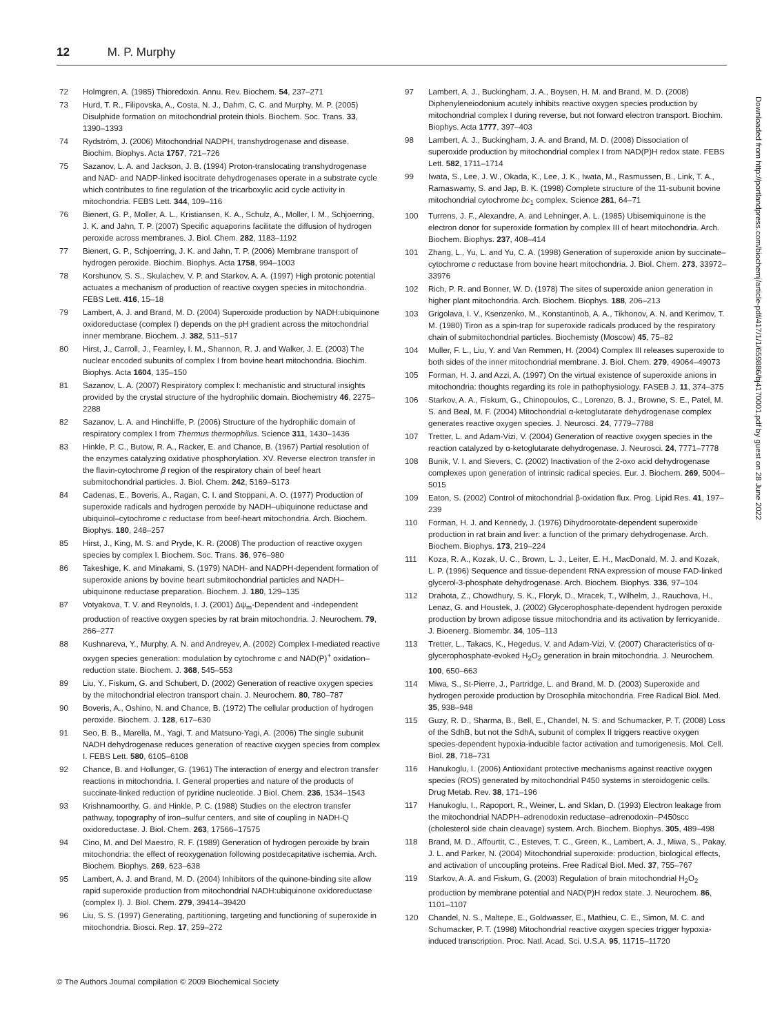12 M. P. Murphy
72 Holmgren, A. (1985) Thioredoxin. Annu. Rev. Biochem. 54, 237–271
73 Hurd, T. R., Filipovska, A., Costa, N. J., Dahm, C. C. and Murphy, M. P. (2005) Disulphide formation on mitochondrial protein thiols. Biochem. Soc. Trans. 33, 1390–1393
74 Rydström, J. (2006) Mitochondrial NADPH, transhydrogenase and disease. Biochim. Biophys. Acta 1757, 721–726
75 Sazanov, L. A. and Jackson, J. B. (1994) Proton-translocating transhydrogenase and NAD- and NADP-linked isocitrate dehydrogenases operate in a substrate cycle which contributes to fine regulation of the tricarboxylic acid cycle activity in mitochondria. FEBS Lett. 344, 109–116
76 Bienert, G. P., Moller, A. L., Kristiansen, K. A., Schulz, A., Moller, I. M., Schjoerring, J. K. and Jahn, T. P. (2007) Specific aquaporins facilitate the diffusion of hydrogen peroxide across membranes. J. Biol. Chem. 282, 1183–1192
77 Bienert, G. P., Schjoerring, J. K. and Jahn, T. P. (2006) Membrane transport of hydrogen peroxide. Biochim. Biophys. Acta 1758, 994–1003
78 Korshunov, S. S., Skulachev, V. P. and Starkov, A. A. (1997) High protonic potential actuates a mechanism of production of reactive oxygen species in mitochondria. FEBS Lett. 416, 15–18
79 Lambert, A. J. and Brand, M. D. (2004) Superoxide production by NADH:ubiquinone oxidoreductase (complex I) depends on the pH gradient across the mitochondrial inner membrane. Biochem. J. 382, 511–517
80 Hirst, J., Carroll, J., Fearnley, I. M., Shannon, R. J. and Walker, J. E. (2003) The nuclear encoded subunits of complex I from bovine heart mitochondria. Biochim. Biophys. Acta 1604, 135–150
81 Sazanov, L. A. (2007) Respiratory complex I: mechanistic and structural insights provided by the crystal structure of the hydrophilic domain. Biochemistry 46, 2275–2288
82 Sazanov, L. A. and Hinchliffe, P. (2006) Structure of the hydrophilic domain of respiratory complex I from Thermus thermophilus. Science 311, 1430–1436
83 Hinkle, P. C., Butow, R. A., Racker, E. and Chance, B. (1967) Partial resolution of the enzymes catalyzing oxidative phosphorylation. XV. Reverse electron transfer in the flavin-cytochrome β region of the respiratory chain of beef heart submitochondrial particles. J. Biol. Chem. 242, 5169–5173
84 Cadenas, E., Boveris, A., Ragan, C. I. and Stoppani, A. O. (1977) Production of superoxide radicals and hydrogen peroxide by NADH–ubiquinone reductase and ubiquinol–cytochrome c reductase from beef-heart mitochondria. Arch. Biochem. Biophys. 180, 248–257
85 Hirst, J., King, M. S. and Pryde, K. R. (2008) The production of reactive oxygen species by complex I. Biochem. Soc. Trans. 36, 976–980
86 Takeshige, K. and Minakami, S. (1979) NADH- and NADPH-dependent formation of superoxide anions by bovine heart submitochondrial particles and NADH–ubiquinone reductase preparation. Biochem. J. 180, 129–135
87 Votyakova, T. V. and Reynolds, I. J. (2001) Δψ<sub>m</sub>-Dependent and -independent production of reactive oxygen species by rat brain mitochondria. J. Neurochem. 79, 266–277
88 Kushnareva, Y., Murphy, A. N. and Andreyev, A. (2002) Complex I-mediated reactive oxygen species generation: modulation by cytochrome c and NAD(P)<sup>+</sup> oxidation–reduction state. Biochem. J. 368, 545–553
89 Liu, Y., Fiskum, G. and Schubert, D. (2002) Generation of reactive oxygen species by the mitochondrial electron transport chain. J. Neurochem. 80, 780–787
90 Boveris, A., Oshino, N. and Chance, B. (1972) The cellular production of hydrogen peroxide. Biochem. J. 128, 617–630
91 Seo, B. B., Marella, M., Yagi, T. and Matsuno-Yagi, A. (2006) The single subunit NADH dehydrogenase reduces generation of reactive oxygen species from complex I. FEBS Lett. 580, 6105–6108
92 Chance, B. and Hollunger, G. (1961) The interaction of energy and electron transfer reactions in mitochondria. I. General properties and nature of the products of succinate-linked reduction of pyridine nucleotide. J Biol. Chem. 236, 1534–1543
93 Krishnamoorthy, G. and Hinkle, P. C. (1988) Studies on the electron transfer pathway, topography of iron–sulfur centers, and site of coupling in NADH-Q oxidoreductase. J. Biol. Chem. 263, 17566–17575
94 Cino, M. and Del Maestro, R. F. (1989) Generation of hydrogen peroxide by brain mitochondria: the effect of reoxygenation following postdecapitative ischemia. Arch. Biochem. Biophys. 269, 623–638
95 Lambert, A. J. and Brand, M. D. (2004) Inhibitors of the quinone-binding site allow rapid superoxide production from mitochondrial NADH:ubiquinone oxidoreductase (complex I). J. Biol. Chem. 279, 39414–39420
96 Liu, S. S. (1997) Generating, partitioning, targeting and functioning of superoxide in mitochondria. Biosci. Rep. 17, 259–272
97 Lambert, A. J., Buckingham, J. A., Boysen, H. M. and Brand, M. D. (2008) Diphenyleneiodonium acutely inhibits reactive oxygen species production by mitochondrial complex I during reverse, but not forward electron transport. Biochim. Biophys. Acta 1777, 397–403
98 Lambert, A. J., Buckingham, J. A. and Brand, M. D. (2008) Dissociation of superoxide production by mitochondrial complex I from NAD(P)H redox state. FEBS Lett. 582, 1711–1714
99 Iwata, S., Lee, J. W., Okada, K., Lee, J. K., Iwata, M., Rasmussen, B., Link, T. A., Ramaswamy, S. and Jap, B. K. (1998) Complete structure of the 11-subunit bovine mitochondrial cytochrome bc<sub>1</sub> complex. Science 281, 64–71
100 Turrens, J. F., Alexandre, A. and Lehninger, A. L. (1985) Ubisemiquinone is the electron donor for superoxide formation by complex III of heart mitochondria. Arch. Biochem. Biophys. 237, 408–414
101 Zhang, L., Yu, L. and Yu, C. A. (1998) Generation of superoxide anion by succinate–cytochrome c reductase from bovine heart mitochondria. J. Biol. Chem. 273, 33972–33976
102 Rich, P. R. and Bonner, W. D. (1978) The sites of superoxide anion generation in higher plant mitochondria. Arch. Biochem. Biophys. 188, 206–213
103 Grigolava, I. V., Ksenzenko, M., Konstantinob, A. A., Tikhonov, A. N. and Kerimov, T. M. (1980) Tiron as a spin-trap for superoxide radicals produced by the respiratory chain of submitochondrial particles. Biochemisty (Moscow) 45, 75–82
104 Muller, F. L., Liu, Y. and Van Remmen, H. (2004) Complex III releases superoxide to both sides of the inner mitochondrial membrane. J. Biol. Chem. 279, 49064–49073
105 Forman, H. J. and Azzi, A. (1997) On the virtual existence of superoxide anions in mitochondria: thoughts regarding its role in pathophysiology. FASEB J. 11, 374–375
106 Starkov, A. A., Fiskum, G., Chinopoulos, C., Lorenzo, B. J., Browne, S. E., Patel, M. S. and Beal, M. F. (2004) Mitochondrial α-ketoglutarate dehydrogenase complex generates reactive oxygen species. J. Neurosci. 24, 7779–7788
107 Tretter, L. and Adam-Vizi, V. (2004) Generation of reactive oxygen species in the reaction catalyzed by α-ketoglutarate dehydrogenase. J. Neurosci. 24, 7771–7778
108 Bunik, V. I. and Sievers, C. (2002) Inactivation of the 2-oxo acid dehydrogenase complexes upon generation of intrinsic radical species. Eur. J. Biochem. 269, 5004–5015
109 Eaton, S. (2002) Control of mitochondrial β-oxidation flux. Prog. Lipid Res. 41, 197–239
110 Forman, H. J. and Kennedy, J. (1976) Dihydroorotate-dependent superoxide production in rat brain and liver: a function of the primary dehydrogenase. Arch. Biochem. Biophys. 173, 219–224
111 Koza, R. A., Kozak, U. C., Brown, L. J., Leiter, E. H., MacDonald, M. J. and Kozak, L. P. (1996) Sequence and tissue-dependent RNA expression of mouse FAD-linked glycerol-3-phosphate dehydrogenase. Arch. Biochem. Biophys. 336, 97–104
112 Drahota, Z., Chowdhury, S. K., Floryk, D., Mracek, T., Wilhelm, J., Rauchova, H., Lenaz, G. and Houstek, J. (2002) Glycerophosphate-dependent hydrogen peroxide production by brown adipose tissue mitochondria and its activation by ferricyanide. J. Bioenerg. Biomembr. 34, 105–113
113 Tretter, L., Takacs, K., Hegedus, V. and Adam-Vizi, V. (2007) Characteristics of α-glycerophosphate-evoked H<sub>2</sub>O<sub>2</sub> generation in brain mitochondria. J. Neurochem. 100, 650–663
114 Miwa, S., St-Pierre, J., Partridge, L. and Brand, M. D. (2003) Superoxide and hydrogen peroxide production by Drosophila mitochondria. Free Radical Biol. Med. 35, 938–948
115 Guzy, R. D., Sharma, B., Bell, E., Chandel, N. S. and Schumacker, P. T. (2008) Loss of the SdhB, but not the SdhA, subunit of complex II triggers reactive oxygen species-dependent hypoxia-inducible factor activation and tumorigenesis. Mol. Cell. Biol. 28, 718–731
116 Hanukoglu, I. (2006) Antioxidant protective mechanisms against reactive oxygen species (ROS) generated by mitochondrial P450 systems in steroidogenic cells. Drug Metab. Rev. 38, 171–196
117 Hanukoglu, I., Rapoport, R., Weiner, L. and Sklan, D. (1993) Electron leakage from the mitochondrial NADPH–adrenodoxin reductase–adrenodoxin–P450scc (cholesterol side chain cleavage) system. Arch. Biochem. Biophys. 305, 489–498
118 Brand, M. D., Affourtit, C., Esteves, T. C., Green, K., Lambert, A. J., Miwa, S., Pakay, J. L. and Parker, N. (2004) Mitochondrial superoxide: production, biological effects, and activation of uncoupling proteins. Free Radical Biol. Med. 37, 755–767
119 Starkov, A. A. and Fiskum, G. (2003) Regulation of brain mitochondrial H<sub>2</sub>O<sub>2</sub> production by membrane potential and NAD(P)H redox state. J. Neurochem. 86, 1101–1107
120 Chandel, N. S., Maltepe, E., Goldwasser, E., Mathieu, C. E., Simon, M. C. and Schumacker, P. T. (1998) Mitochondrial reactive oxygen species trigger hypoxia-induced transcription. Proc. Natl. Acad. Sci. U.S.A. 95, 11715–11720
Downloaded from http://portlandpress.com/biochemj/article-pdf/417/1/1/659886/bj4170001.pdf by guest on 28 June 2022
© The Authors Journal compilation © 2009 Biochemical Society